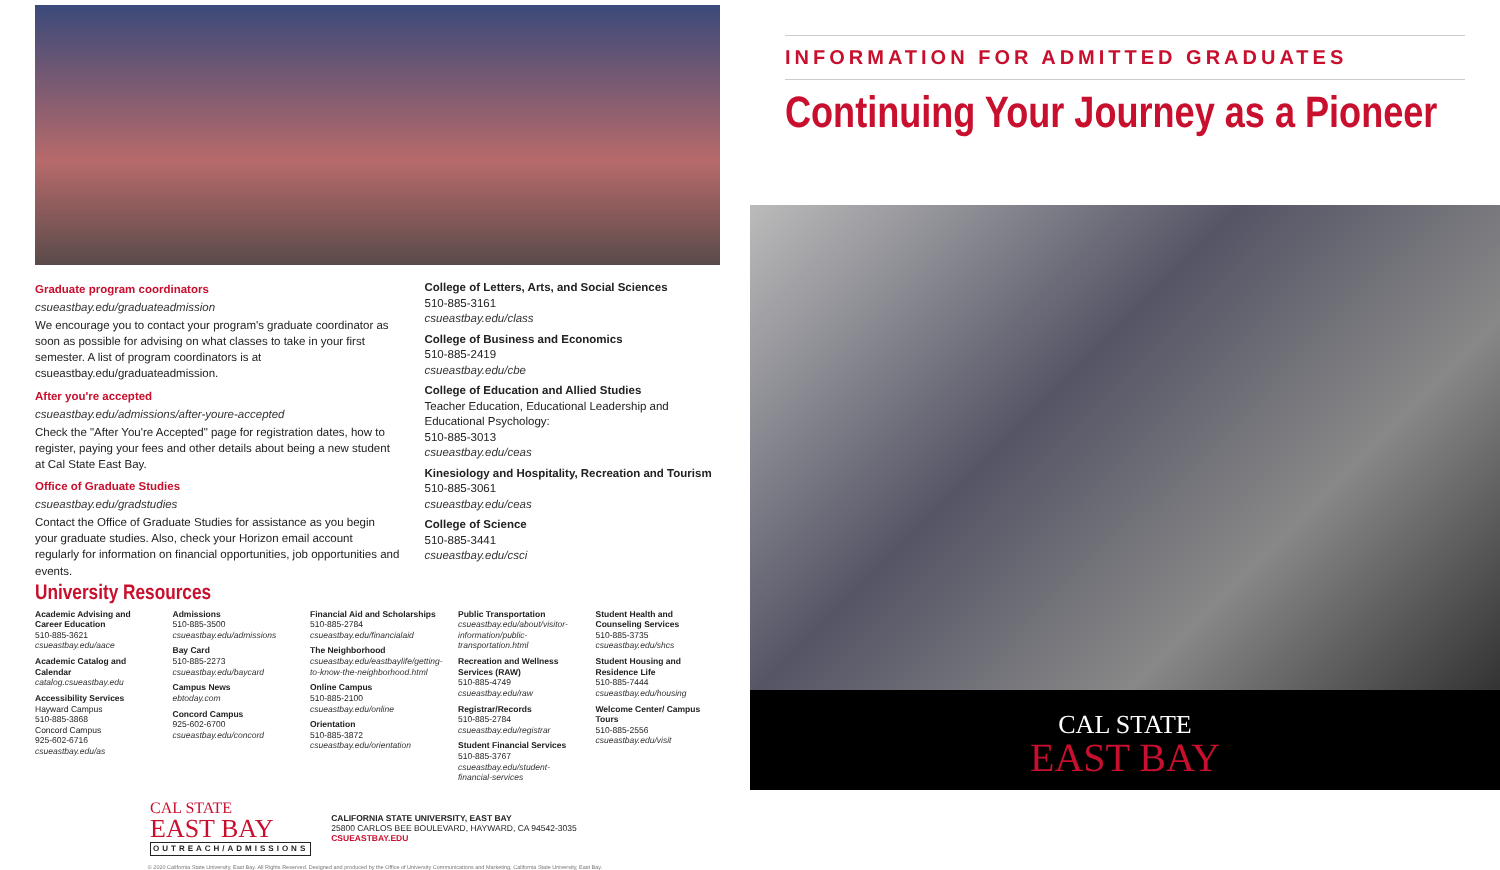Graduate program coordinators
csueastbay.edu/graduateadmission
We encourage you to contact your program's graduate coordinator as soon as possible for advising on what classes to take in your first semester. A list of program coordinators is at csueastbay.edu/graduateadmission.
After you're accepted
csueastbay.edu/admissions/after-youre-accepted
Check the "After You're Accepted" page for registration dates, how to register, paying your fees and other details about being a new student at Cal State East Bay.
Office of Graduate Studies
csueastbay.edu/gradstudies
Contact the Office of Graduate Studies for assistance as you begin your graduate studies. Also, check your Horizon email account regularly for information on financial opportunities, job opportunities and events.
College of Letters, Arts, and Social Sciences
510-885-3161
csueastbay.edu/class
College of Business and Economics
510-885-2419
csueastbay.edu/cbe
College of Education and Allied Studies
Teacher Education, Educational Leadership and Educational Psychology:
510-885-3013
csueastbay.edu/ceas
Kinesiology and Hospitality, Recreation and Tourism
510-885-3061
csueastbay.edu/ceas
College of Science
510-885-3441
csueastbay.edu/csci
University Resources
Academic Advising and Career Education
510-885-3621
csueastbay.edu/aace
Academic Catalog and Calendar
catalog.csueastbay.edu
Accessibility Services
Hayward Campus
510-885-3868
Concord Campus
925-602-6716
csueastbay.edu/as
Admissions
510-885-3500
csueastbay.edu/admissions
Bay Card
510-885-2273
csueastbay.edu/baycard
Campus News
ebtoday.com
Concord Campus
925-602-6700
csueastbay.edu/concord
Financial Aid and Scholarships
510-885-2784
csueastbay.edu/financialaid
The Neighborhood
csueastbay.edu/eastbaylife/getting-to-know-the-neighborhood.html
Online Campus
510-885-2100
csueastbay.edu/online
Orientation
510-885-3872
csueastbay.edu/orientation
Public Transportation
csueastbay.edu/about/visitor-information/public-transportation.html
Recreation and Wellness Services (RAW)
510-885-4749
csueastbay.edu/raw
Registrar/Records
510-885-2784
csueastbay.edu/registrar
Student Financial Services
510-885-3767
csueastbay.edu/student-financial-services
Student Health and Counseling Services
510-885-3735
csueastbay.edu/shcs
Student Housing and Residence Life
510-885-7444
csueastbay.edu/housing
Welcome Center/ Campus Tours
510-885-2556
csueastbay.edu/visit
CAL STATE
EAST BAY
OUTREACH/ADMISSIONS
CALIFORNIA STATE UNIVERSITY, EAST BAY
25800 CARLOS BEE BOULEVARD, HAYWARD, CA 94542-3035
CSUEASTBAY.EDU
© 2020 California State University, East Bay. All Rights Reserved. Designed and produced by the Office of University Communications and Marketing, California State University, East Bay.
INFORMATION FOR ADMITTED GRADUATES
Continuing Your Journey as a Pioneer
CAL STATE
EAST BAY